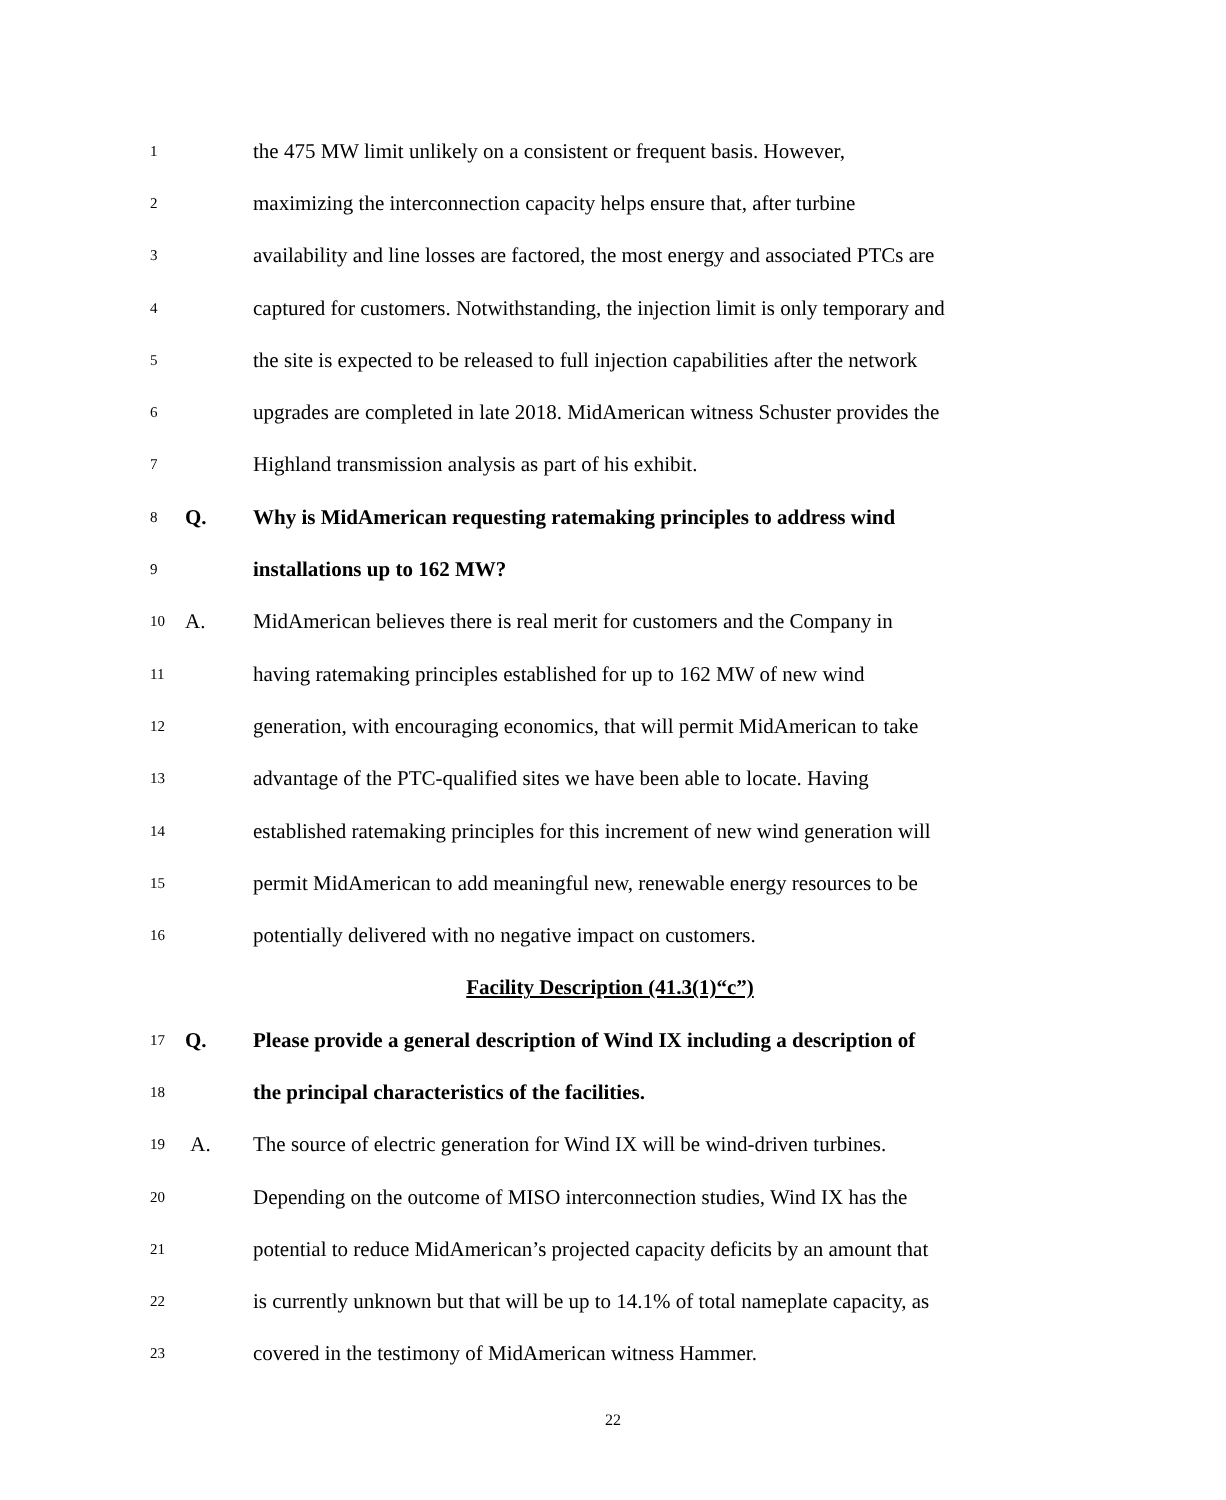1 the 475 MW limit unlikely on a consistent or frequent basis. However,
2 maximizing the interconnection capacity helps ensure that, after turbine
3 availability and line losses are factored, the most energy and associated PTCs are
4 captured for customers. Notwithstanding, the injection limit is only temporary and
5 the site is expected to be released to full injection capabilities after the network
6 upgrades are completed in late 2018. MidAmerican witness Schuster provides the
7 Highland transmission analysis as part of his exhibit.
8 Q. Why is MidAmerican requesting ratemaking principles to address wind
9 installations up to 162 MW?
10 A. MidAmerican believes there is real merit for customers and the Company in
11 having ratemaking principles established for up to 162 MW of new wind
12 generation, with encouraging economics, that will permit MidAmerican to take
13 advantage of the PTC-qualified sites we have been able to locate. Having
14 established ratemaking principles for this increment of new wind generation will
15 permit MidAmerican to add meaningful new, renewable energy resources to be
16 potentially delivered with no negative impact on customers.
Facility Description (41.3(1)“c”)
17 Q. Please provide a general description of Wind IX including a description of
18 the principal characteristics of the facilities.
19 A. The source of electric generation for Wind IX will be wind-driven turbines.
20 Depending on the outcome of MISO interconnection studies, Wind IX has the
21 potential to reduce MidAmerican’s projected capacity deficits by an amount that
22 is currently unknown but that will be up to 14.1% of total nameplate capacity, as
23 covered in the testimony of MidAmerican witness Hammer.
22